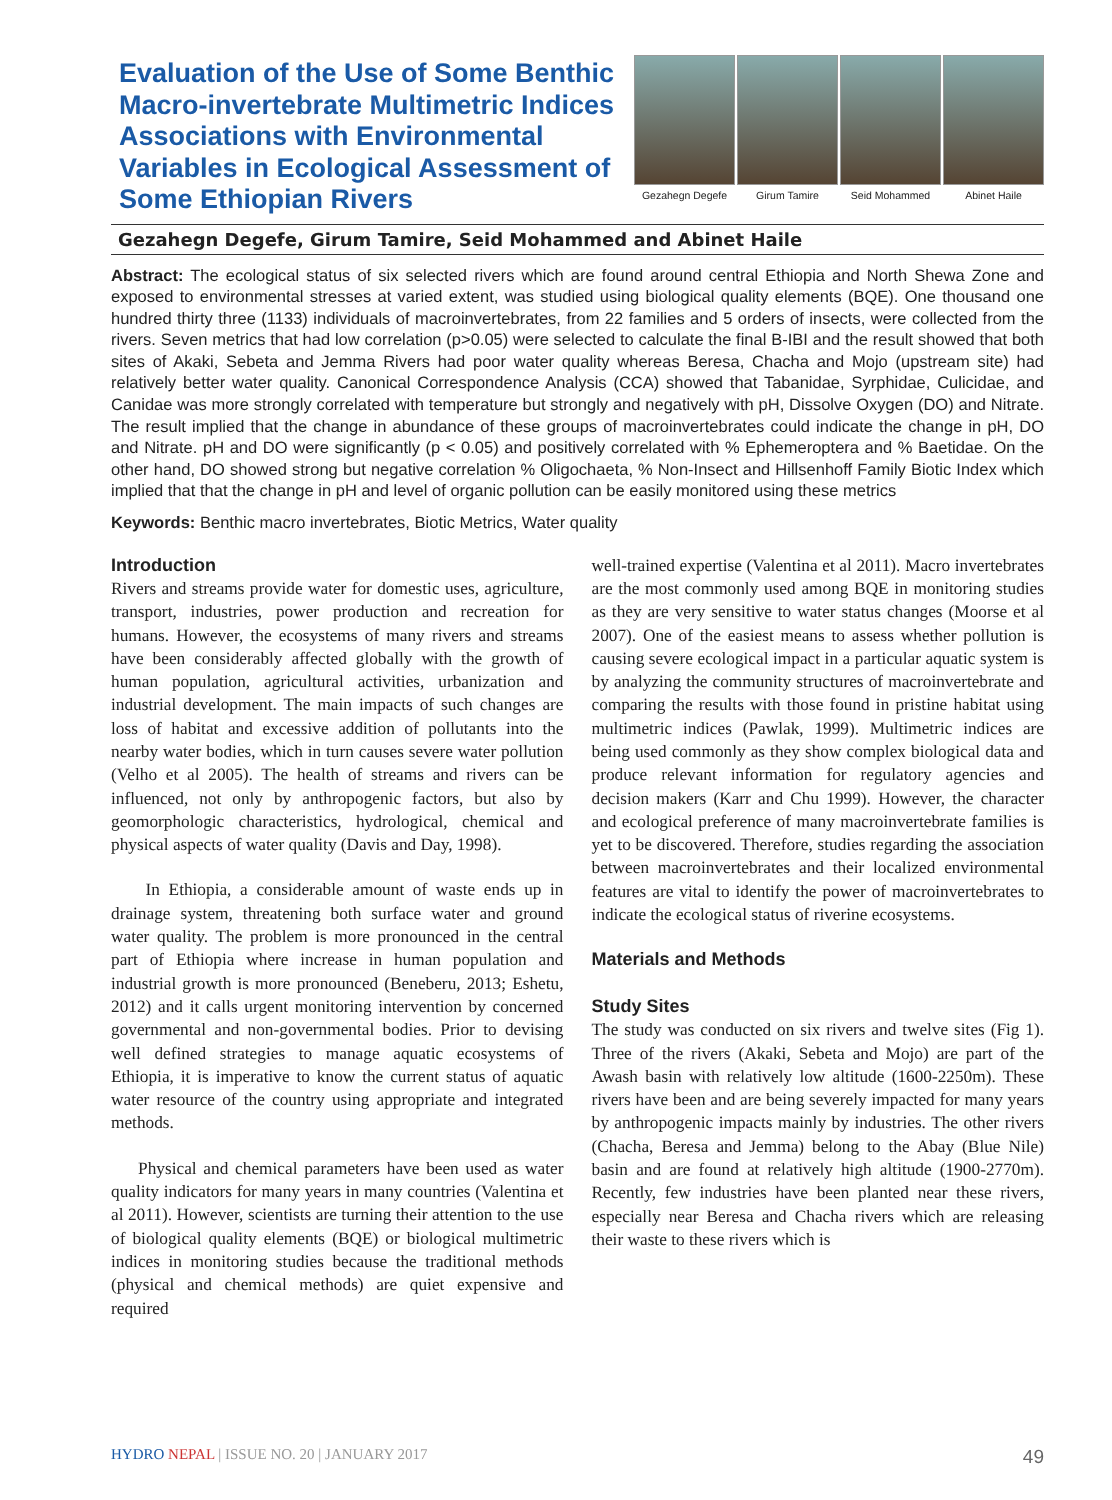Evaluation of the Use of Some Benthic Macro-invertebrate Multimetric Indices Associations with Environmental Variables in Ecological Assessment of Some Ethiopian Rivers
Gezahegn Degefe Girum Tamire Seid Mohammed Abinet Haile
Gezahegn Degefe, Girum Tamire, Seid Mohammed and Abinet Haile
Abstract: The ecological status of six selected rivers which are found around central Ethiopia and North Shewa Zone and exposed to environmental stresses at varied extent, was studied using biological quality elements (BQE). One thousand one hundred thirty three (1133) individuals of macroinvertebrates, from 22 families and 5 orders of insects, were collected from the rivers. Seven metrics that had low correlation (p>0.05) were selected to calculate the final B-IBI and the result showed that both sites of Akaki, Sebeta and Jemma Rivers had poor water quality whereas Beresa, Chacha and Mojo (upstream site) had relatively better water quality. Canonical Correspondence Analysis (CCA) showed that Tabanidae, Syrphidae, Culicidae, and Canidae was more strongly correlated with temperature but strongly and negatively with pH, Dissolve Oxygen (DO) and Nitrate. The result implied that the change in abundance of these groups of macroinvertebrates could indicate the change in pH, DO and Nitrate. pH and DO were significantly (p < 0.05) and positively correlated with % Ephemeroptera and % Baetidae. On the other hand, DO showed strong but negative correlation % Oligochaeta, % Non-Insect and Hillsenhoff Family Biotic Index which implied that that the change in pH and level of organic pollution can be easily monitored using these metrics
Keywords: Benthic macro invertebrates, Biotic Metrics, Water quality
Introduction
Rivers and streams provide water for domestic uses, agriculture, transport, industries, power production and recreation for humans. However, the ecosystems of many rivers and streams have been considerably affected globally with the growth of human population, agricultural activities, urbanization and industrial development. The main impacts of such changes are loss of habitat and excessive addition of pollutants into the nearby water bodies, which in turn causes severe water pollution (Velho et al 2005). The health of streams and rivers can be influenced, not only by anthropogenic factors, but also by geomorphologic characteristics, hydrological, chemical and physical aspects of water quality (Davis and Day, 1998).
In Ethiopia, a considerable amount of waste ends up in drainage system, threatening both surface water and ground water quality. The problem is more pronounced in the central part of Ethiopia where increase in human population and industrial growth is more pronounced (Beneberu, 2013; Eshetu, 2012) and it calls urgent monitoring intervention by concerned governmental and non-governmental bodies. Prior to devising well defined strategies to manage aquatic ecosystems of Ethiopia, it is imperative to know the current status of aquatic water resource of the country using appropriate and integrated methods.
Physical and chemical parameters have been used as water quality indicators for many years in many countries (Valentina et al 2011). However, scientists are turning their attention to the use of biological quality elements (BQE) or biological multimetric indices in monitoring studies because the traditional methods (physical and chemical methods) are quiet expensive and required
well-trained expertise (Valentina et al 2011). Macro invertebrates are the most commonly used among BQE in monitoring studies as they are very sensitive to water status changes (Moorse et al 2007). One of the easiest means to assess whether pollution is causing severe ecological impact in a particular aquatic system is by analyzing the community structures of macroinvertebrate and comparing the results with those found in pristine habitat using multimetric indices (Pawlak, 1999). Multimetric indices are being used commonly as they show complex biological data and produce relevant information for regulatory agencies and decision makers (Karr and Chu 1999). However, the character and ecological preference of many macroinvertebrate families is yet to be discovered. Therefore, studies regarding the association between macroinvertebrates and their localized environmental features are vital to identify the power of macroinvertebrates to indicate the ecological status of riverine ecosystems.
Materials and Methods
Study Sites
The study was conducted on six rivers and twelve sites (Fig 1). Three of the rivers (Akaki, Sebeta and Mojo) are part of the Awash basin with relatively low altitude (1600-2250m). These rivers have been and are being severely impacted for many years by anthropogenic impacts mainly by industries. The other rivers (Chacha, Beresa and Jemma) belong to the Abay (Blue Nile) basin and are found at relatively high altitude (1900-2770m). Recently, few industries have been planted near these rivers, especially near Beresa and Chacha rivers which are releasing their waste to these rivers which is
HYDRO NEPAL | ISSUE NO. 20 | JANUARY 2017 49